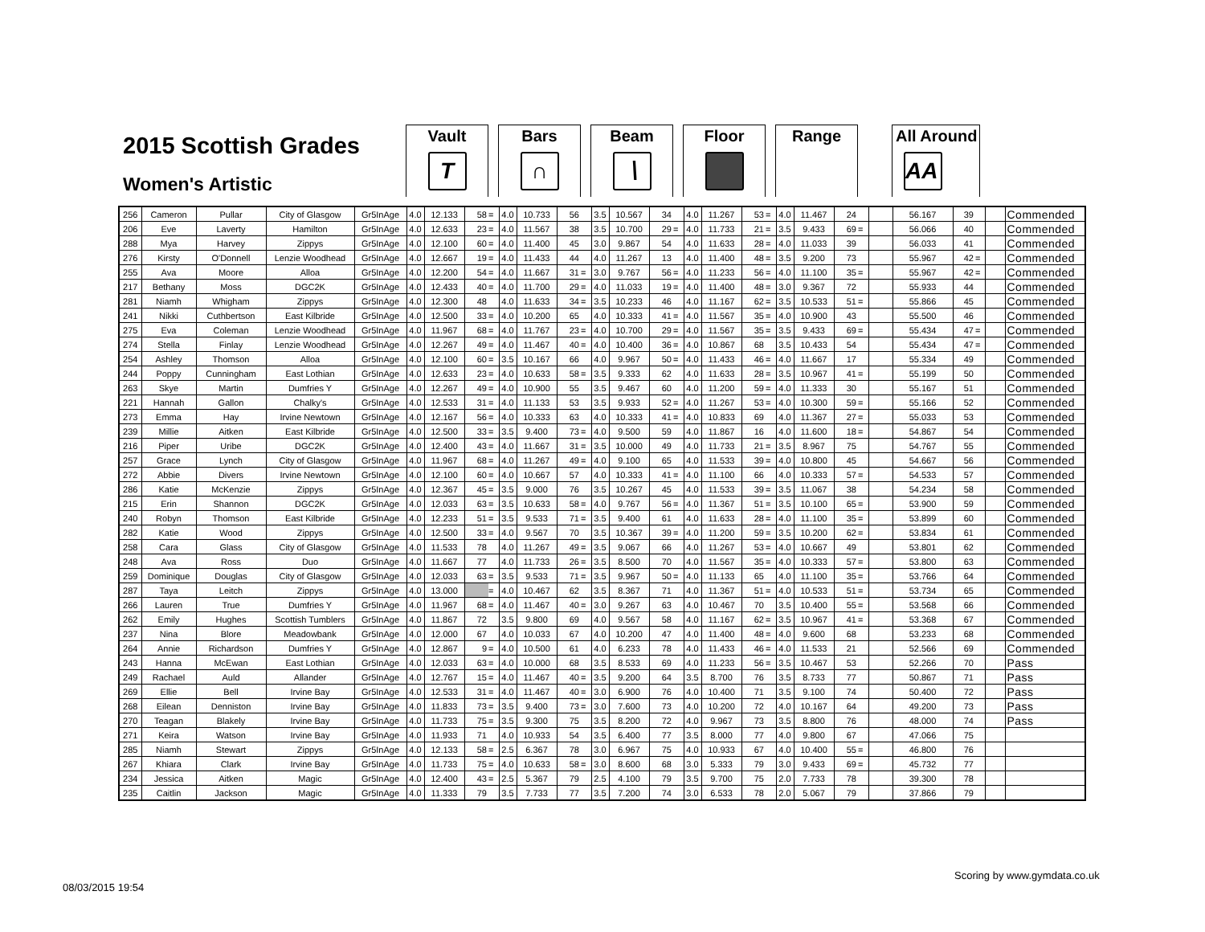2015 Scottish Grades
Women's Artistic
Vault
T
Bars
∩
Beam
∖
Floor Range All Around
AA
| 256 | Cameron | Pullar | City of Glasgow | Gr5InAge | 4.0 | 12.133 | 58 | = | 4.0 | 10.733 | 56 | | 3.5 | 10.567 | 34 | | 4.0 | 11.267 | 53 | = | 4.0 | 11.467 | 24 | | | 56.167 | 39 | | | Commended |
| 206 | Eve | Laverty | Hamilton | Gr5InAge | 4.0 | 12.633 | 23 | = | 4.0 | 11.567 | 38 | | 3.5 | 10.700 | 29 | = | 4.0 | 11.733 | 21 | = | 3.5 | 9.433 | 69 | = | | 56.066 | 40 | | | Commended |
| 288 | Mya | Harvey | Zippys | Gr5InAge | 4.0 | 12.100 | 60 | = | 4.0 | 11.400 | 45 | | 3.0 | 9.867 | 54 | | 4.0 | 11.633 | 28 | = | 4.0 | 11.033 | 39 | | | 56.033 | 41 | | | Commended |
| 276 | Kirsty | O'Donnell | Lenzie Woodhead | Gr5InAge | 4.0 | 12.667 | 19 | = | 4.0 | 11.433 | 44 | | 4.0 | 11.267 | 13 | | 4.0 | 11.400 | 48 | = | 3.5 | 9.200 | 73 | | | 55.967 | 42 | = | | Commended |
| 255 | Ava | Moore | Alloa | Gr5InAge | 4.0 | 12.200 | 54 | = | 4.0 | 11.667 | 31 | = | 3.0 | 9.767 | 56 | = | 4.0 | 11.233 | 56 | = | 4.0 | 11.100 | 35 | = | | 55.967 | 42 | = | | Commended |
| 217 | Bethany | Moss | DGC2K | Gr5InAge | 4.0 | 12.433 | 40 | = | 4.0 | 11.700 | 29 | = | 4.0 | 11.033 | 19 | = | 4.0 | 11.400 | 48 | = | 3.0 | 9.367 | 72 | | | 55.933 | 44 | | | Commended |
| 281 | Niamh | Whigham | Zippys | Gr5InAge | 4.0 | 12.300 | 48 | | 4.0 | 11.633 | 34 | = | 3.5 | 10.233 | 46 | | 4.0 | 11.167 | 62 | = | 3.5 | 10.533 | 51 | = | | 55.866 | 45 | | | Commended |
| 241 | Nikki | Cuthbertson | East Kilbride | Gr5InAge | 4.0 | 12.500 | 33 | = | 4.0 | 10.200 | 65 | | 4.0 | 10.333 | 41 | = | 4.0 | 11.567 | 35 | = | 4.0 | 10.900 | 43 | | | 55.500 | 46 | | | Commended |
| 275 | Eva | Coleman | Lenzie Woodhead | Gr5InAge | 4.0 | 11.967 | 68 | = | 4.0 | 11.767 | 23 | = | 4.0 | 10.700 | 29 | = | 4.0 | 11.567 | 35 | = | 3.5 | 9.433 | 69 | = | | 55.434 | 47 | = | | Commended |
| 274 | Stella | Finlay | Lenzie Woodhead | Gr5InAge | 4.0 | 12.267 | 49 | = | 4.0 | 11.467 | 40 | = | 4.0 | 10.400 | 36 | = | 4.0 | 10.867 | 68 | | 3.5 | 10.433 | 54 | | | 55.434 | 47 | = | | Commended |
| 254 | Ashley | Thomson | Alloa | Gr5InAge | 4.0 | 12.100 | 60 | = | 3.5 | 10.167 | 66 | | 4.0 | 9.967 | 50 | = | 4.0 | 11.433 | 46 | = | 4.0 | 11.667 | 17 | | | 55.334 | 49 | | | Commended |
| 244 | Poppy | Cunningham | East Lothian | Gr5InAge | 4.0 | 12.633 | 23 | = | 4.0 | 10.633 | 58 | = | 3.5 | 9.333 | 62 | | 4.0 | 11.633 | 28 | = | 3.5 | 10.967 | 41 | = | | 55.199 | 50 | | | Commended |
| 263 | Skye | Martin | Dumfries Y | Gr5InAge | 4.0 | 12.267 | 49 | = | 4.0 | 10.900 | 55 | | 3.5 | 9.467 | 60 | | 4.0 | 11.200 | 59 | = | 4.0 | 11.333 | 30 | | | 55.167 | 51 | | | Commended |
| 221 | Hannah | Gallon | Chalky's | Gr5InAge | 4.0 | 12.533 | 31 | = | 4.0 | 11.133 | 53 | | 3.5 | 9.933 | 52 | = | 4.0 | 11.267 | 53 | = | 4.0 | 10.300 | 59 | = | | 55.166 | 52 | | | Commended |
| 273 | Emma | Hay | Irvine Newtown | Gr5InAge | 4.0 | 12.167 | 56 | = | 4.0 | 10.333 | 63 | | 4.0 | 10.333 | 41 | = | 4.0 | 10.833 | 69 | | 4.0 | 11.367 | 27 | = | | 55.033 | 53 | | | Commended |
| 239 | Millie | Aitken | East Kilbride | Gr5InAge | 4.0 | 12.500 | 33 | = | 3.5 | 9.400 | 73 | = | 4.0 | 9.500 | 59 | | 4.0 | 11.867 | 16 | | 4.0 | 11.600 | 18 | = | | 54.867 | 54 | | | Commended |
| 216 | Piper | Uribe | DGC2K | Gr5InAge | 4.0 | 12.400 | 43 | = | 4.0 | 11.667 | 31 | = | 3.5 | 10.000 | 49 | | 4.0 | 11.733 | 21 | = | 3.5 | 8.967 | 75 | | | 54.767 | 55 | | | Commended |
| 257 | Grace | Lynch | City of Glasgow | Gr5InAge | 4.0 | 11.967 | 68 | = | 4.0 | 11.267 | 49 | = | 4.0 | 9.100 | 65 | | 4.0 | 11.533 | 39 | = | 4.0 | 10.800 | 45 | | | 54.667 | 56 | | | Commended |
| 272 | Abbie | Divers | Irvine Newtown | Gr5InAge | 4.0 | 12.100 | 60 | = | 4.0 | 10.667 | 57 | | 4.0 | 10.333 | 41 | = | 4.0 | 11.100 | 66 | | 4.0 | 10.333 | 57 | = | | 54.533 | 57 | | | Commended |
| 286 | Katie | McKenzie | Zippys | Gr5InAge | 4.0 | 12.367 | 45 | = | 3.5 | 9.000 | 76 | | 3.5 | 10.267 | 45 | | 4.0 | 11.533 | 39 | = | 3.5 | 11.067 | 38 | | | 54.234 | 58 | | | Commended |
| 215 | Erin | Shannon | DGC2K | Gr5InAge | 4.0 | 12.033 | 63 | = | 3.5 | 10.633 | 58 | = | 4.0 | 9.767 | 56 | = | 4.0 | 11.367 | 51 | = | 3.5 | 10.100 | 65 | = | | 53.900 | 59 | | | Commended |
| 240 | Robyn | Thomson | East Kilbride | Gr5InAge | 4.0 | 12.233 | 51 | = | 3.5 | 9.533 | 71 | = | 3.5 | 9.400 | 61 | | 4.0 | 11.633 | 28 | = | 4.0 | 11.100 | 35 | = | | 53.899 | 60 | | | Commended |
| 282 | Katie | Wood | Zippys | Gr5InAge | 4.0 | 12.500 | 33 | = | 4.0 | 9.567 | 70 | | 3.5 | 10.367 | 39 | = | 4.0 | 11.200 | 59 | = | 3.5 | 10.200 | 62 | = | | 53.834 | 61 | | | Commended |
| 258 | Cara | Glass | City of Glasgow | Gr5InAge | 4.0 | 11.533 | 78 | | 4.0 | 11.267 | 49 | = | 3.5 | 9.067 | 66 | | 4.0 | 11.267 | 53 | = | 4.0 | 10.667 | 49 | | | 53.801 | 62 | | | Commended |
| 248 | Ava | Ross | Duo | Gr5InAge | 4.0 | 11.667 | 77 | | 4.0 | 11.733 | 26 | = | 3.5 | 8.500 | 70 | | 4.0 | 11.567 | 35 | = | 4.0 | 10.333 | 57 | = | | 53.800 | 63 | | | Commended |
| 259 | Dominique | Douglas | City of Glasgow | Gr5InAge | 4.0 | 12.033 | 63 | = | 3.5 | 9.533 | 71 | = | 3.5 | 9.967 | 50 | = | 4.0 | 11.133 | 65 | | 4.0 | 11.100 | 35 | = | | 53.766 | 64 | | | Commended |
| 287 | Taya | Leitch | Zippys | Gr5InAge | 4.0 | 13.000 | | = | 4.0 | 10.467 | 62 | | 3.5 | 8.367 | 71 | | 4.0 | 11.367 | 51 | = | 4.0 | 10.533 | 51 | = | | 53.734 | 65 | | | Commended |
| 266 | Lauren | True | Dumfries Y | Gr5InAge | 4.0 | 11.967 | 68 | = | 4.0 | 11.467 | 40 | = | 3.0 | 9.267 | 63 | | 4.0 | 10.467 | 70 | | 3.5 | 10.400 | 55 | = | | 53.568 | 66 | | | Commended |
| 262 | Emily | Hughes | Scottish Tumblers | Gr5InAge | 4.0 | 11.867 | 72 | | 3.5 | 9.800 | 69 | | 4.0 | 9.567 | 58 | | 4.0 | 11.167 | 62 | = | 3.5 | 10.967 | 41 | = | | 53.368 | 67 | | | Commended |
| 237 | Nina | Blore | Meadowbank | Gr5InAge | 4.0 | 12.000 | 67 | | 4.0 | 10.033 | 67 | | 4.0 | 10.200 | 47 | | 4.0 | 11.400 | 48 | = | 4.0 | 9.600 | 68 | | | 53.233 | 68 | | | Commended |
| 264 | Annie | Richardson | Dumfries Y | Gr5InAge | 4.0 | 12.867 | 9 | = | 4.0 | 10.500 | 61 | | 4.0 | 6.233 | 78 | | 4.0 | 11.433 | 46 | = | 4.0 | 11.533 | 21 | | | 52.566 | 69 | | | Commended |
| 243 | Hanna | McEwan | East Lothian | Gr5InAge | 4.0 | 12.033 | 63 | = | 4.0 | 10.000 | 68 | | 3.5 | 8.533 | 69 | | 4.0 | 11.233 | 56 | = | 3.5 | 10.467 | 53 | | | 52.266 | 70 | | | Pass |
| 249 | Rachael | Auld | Allander | Gr5InAge | 4.0 | 12.767 | 15 | = | 4.0 | 11.467 | 40 | = | 3.5 | 9.200 | 64 | | 3.5 | 8.700 | 76 | | 3.5 | 8.733 | 77 | | | 50.867 | 71 | | | Pass |
| 269 | Ellie | Bell | Irvine Bay | Gr5InAge | 4.0 | 12.533 | 31 | = | 4.0 | 11.467 | 40 | = | 3.0 | 6.900 | 76 | | 4.0 | 10.400 | 71 | | 3.5 | 9.100 | 74 | | | 50.400 | 72 | | | Pass |
| 268 | Eilean | Denniston | Irvine Bay | Gr5InAge | 4.0 | 11.833 | 73 | = | 3.5 | 9.400 | 73 | = | 3.0 | 7.600 | 73 | | 4.0 | 10.200 | 72 | | 4.0 | 10.167 | 64 | | | 49.200 | 73 | | | Pass |
| 270 | Teagan | Blakely | Irvine Bay | Gr5InAge | 4.0 | 11.733 | 75 | = | 3.5 | 9.300 | 75 | | 3.5 | 8.200 | 72 | | 4.0 | 9.967 | 73 | | 3.5 | 8.800 | 76 | | | 48.000 | 74 | | | Pass |
| 271 | Keira | Watson | Irvine Bay | Gr5InAge | 4.0 | 11.933 | 71 | | 4.0 | 10.933 | 54 | | 3.5 | 6.400 | 77 | | 3.5 | 8.000 | 77 | | 4.0 | 9.800 | 67 | | | 47.066 | 75 | | | |
| 285 | Niamh | Stewart | Zippys | Gr5InAge | 4.0 | 12.133 | 58 | = | 2.5 | 6.367 | 78 | | 3.0 | 6.967 | 75 | | 4.0 | 10.933 | 67 | | 4.0 | 10.400 | 55 | = | | 46.800 | 76 | | | |
| 267 | Khiara | Clark | Irvine Bay | Gr5InAge | 4.0 | 11.733 | 75 | = | 4.0 | 10.633 | 58 | = | 3.0 | 8.600 | 68 | | 3.0 | 5.333 | 79 | | 3.0 | 9.433 | 69 | = | | 45.732 | 77 | | | |
| 234 | Jessica | Aitken | Magic | Gr5InAge | 4.0 | 12.400 | 43 | = | 2.5 | 5.367 | 79 | | 2.5 | 4.100 | 79 | | 3.5 | 9.700 | 75 | | 2.0 | 7.733 | 78 | | | 39.300 | 78 | | | |
| 235 | Caitlin | Jackson | Magic | Gr5InAge | 4.0 | 11.333 | 79 | | 3.5 | 7.733 | 77 | | 3.5 | 7.200 | 74 | | 3.0 | 6.533 | 78 | | 2.0 | 5.067 | 79 | | | 37.866 | 79 | | | |
Scoring by www.gymdata.co.uk
08/03/2015 19:54